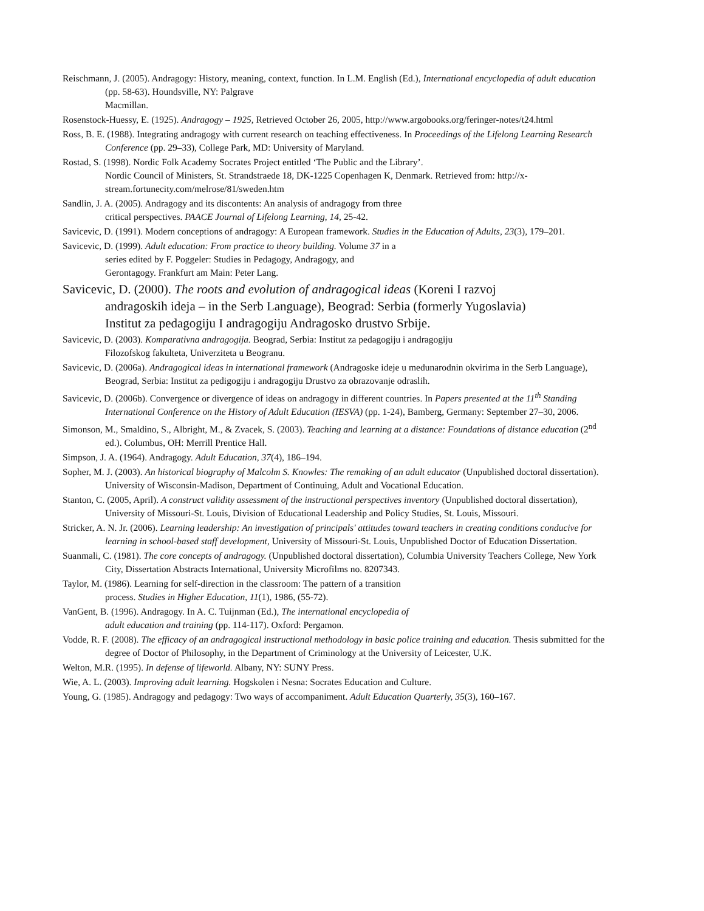Reischmann, J. (2005). Andragogy: History, meaning, context, function. In L.M. English (Ed.), International encyclopedia of adult education (pp. 58-63). Houndsville, NY: Palgrave
Macmillan.
Rosenstock-Huessy, E. (1925). Andragogy – 1925, Retrieved October 26, 2005, http://www.argobooks.org/feringer-notes/t24.html
Ross, B. E. (1988). Integrating andragogy with current research on teaching effectiveness. In Proceedings of the Lifelong Learning Research Conference (pp. 29–33), College Park, MD: University of Maryland.
Rostad, S. (1998). Nordic Folk Academy Socrates Project entitled ‘The Public and the Library’.
Nordic Council of Ministers, St. Strandstraede 18, DK-1225 Copenhagen K, Denmark. Retrieved from: http://x-stream.fortunecity.com/melrose/81/sweden.htm
Sandlin, J. A. (2005). Andragogy and its discontents: An analysis of andragogy from three
critical perspectives. PAACE Journal of Lifelong Learning, 14, 25-42.
Savicevic, D. (1991). Modern conceptions of andragogy: A European framework. Studies in the Education of Adults, 23(3), 179–201.
Savicevic, D. (1999). Adult education: From practice to theory building. Volume 37 in a
series edited by F. Poggeler: Studies in Pedagogy, Andragogy, and
Gerontagogy. Frankfurt am Main: Peter Lang.
Savicevic, D. (2000). The roots and evolution of andragogical ideas (Koreni I razvoj
andragoskih ideja – in the Serb Language), Beograd: Serbia (formerly Yugoslavia)
Institut za pedagogiju I andragogiju Andragosko drustvo Srbije.
Savicevic, D. (2003). Komparativna andragogija. Beograd, Serbia: Institut za pedagogiju i andragogiju
Filozofskog fakulteta, Univerziteta u Beogranu.
Savicevic, D. (2006a). Andragogical ideas in international framework (Andragoske ideje u medunarodnin okvirima in the Serb Language), Beograd, Serbia: Institut za pedigogiju i andragogiju Drustvo za obrazovanje odraslih.
Savicevic, D. (2006b). Convergence or divergence of ideas on andragogy in different countries. In Papers presented at the 11<sup>th</sup> Standing International Conference on the History of Adult Education (IESVA) (pp. 1-24), Bamberg, Germany: September 27–30, 2006.
Simonson, M., Smaldino, S., Albright, M., & Zvacek, S. (2003). Teaching and learning at a distance: Foundations of distance education (2<sup>nd</sup> ed.). Columbus, OH: Merrill Prentice Hall.
Simpson, J. A. (1964). Andragogy. Adult Education, 37(4), 186–194.
Sopher, M. J. (2003). An historical biography of Malcolm S. Knowles: The remaking of an adult educator (Unpublished doctoral dissertation). University of Wisconsin-Madison, Department of Continuing, Adult and Vocational Education.
Stanton, C. (2005, April). A construct validity assessment of the instructional perspectives inventory (Unpublished doctoral dissertation), University of Missouri-St. Louis, Division of Educational Leadership and Policy Studies, St. Louis, Missouri.
Stricker, A. N. Jr. (2006). Learning leadership: An investigation of principals' attitudes toward teachers in creating conditions conducive for learning in school-based staff development, University of Missouri-St. Louis, Unpublished Doctor of Education Dissertation.
Suanmali, C. (1981). The core concepts of andragogy. (Unpublished doctoral dissertation), Columbia University Teachers College, New York City, Dissertation Abstracts International, University Microfilms no. 8207343.
Taylor, M. (1986). Learning for self-direction in the classroom: The pattern of a transition
process. Studies in Higher Education, 11(1), 1986, (55-72).
VanGent, B. (1996). Andragogy. In A. C. Tuijnman (Ed.), The international encyclopedia of
adult education and training (pp. 114-117). Oxford: Pergamon.
Vodde, R. F. (2008). The efficacy of an andragogical instructional methodology in basic police training and education. Thesis submitted for the degree of Doctor of Philosophy, in the Department of Criminology at the University of Leicester, U.K.
Welton, M.R. (1995). In defense of lifeworld. Albany, NY: SUNY Press.
Wie, A. L. (2003). Improving adult learning. Hogskolen i Nesna: Socrates Education and Culture.
Young, G. (1985). Andragogy and pedagogy: Two ways of accompaniment. Adult Education Quarterly, 35(3), 160–167.